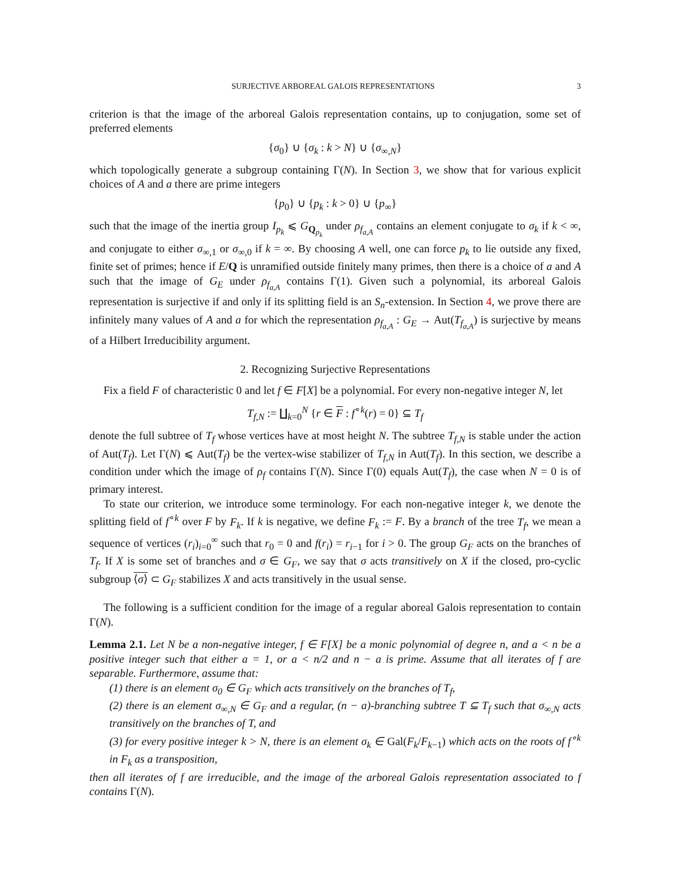SURJECTIVE ARBOREAL GALOIS REPRESENTATIONS 3
criterion is that the image of the arboreal Galois representation contains, up to conjugation, some set of preferred elements
{σ<sub>0</sub>} ∪ {σ<sub>k</sub> : k > N} ∪ {σ<sub>∞,N</sub>}
which topologically generate a subgroup containing Γ(N). In Section 3, we show that for various explicit choices of A and a there are prime integers
{p<sub>0</sub>} ∪ {p<sub>k</sub> : k > 0} ∪ {p<sub>∞</sub>}
such that the image of the inertia group I<sub>p<sub>k</sub></sub> ⩽ G<sub>Q<sub>p<sub>k</sub></sub></sub> under ρ<sub>f<sub>a,A</sub></sub> contains an element conjugate to σ<sub>k</sub> if k < ∞, and conjugate to either σ<sub>∞,1</sub> or σ<sub>∞,0</sub> if k = ∞. By choosing A well, one can force p<sub>k</sub> to lie outside any fixed, finite set of primes; hence if E/Q is unramified outside finitely many primes, then there is a choice of a and A such that the image of G<sub>E</sub> under ρ<sub>f<sub>a,A</sub></sub> contains Γ(1). Given such a polynomial, its arboreal Galois representation is surjective if and only if its splitting field is an S<sub>n</sub>-extension. In Section 4, we prove there are infinitely many values of A and a for which the representation ρ<sub>f<sub>a,A</sub></sub> : G<sub>E</sub> → Aut(T<sub>f<sub>a,A</sub></sub>) is surjective by means of a Hilbert Irreducibility argument.
2. Recognizing Surjective Representations
Fix a field F of characteristic 0 and let f ∈ F[X] be a polynomial. For every non-negative integer N, let
T<sub>f,N</sub> := ∐<sub>k=0</sub><sup>N</sup> {r ∈ F : f<sup>∘k</sup>(r) = 0} ⊆ T<sub>f</sub>
denote the full subtree of T<sub>f</sub> whose vertices have at most height N. The subtree T<sub>f,N</sub> is stable under the action of Aut(T<sub>f</sub>). Let Γ(N) ⩽ Aut(T<sub>f</sub>) be the vertex-wise stabilizer of T<sub>f,N</sub> in Aut(T<sub>f</sub>). In this section, we describe a condition under which the image of ρ<sub>f</sub> contains Γ(N). Since Γ(0) equals Aut(T<sub>f</sub>), the case when N = 0 is of primary interest.
To state our criterion, we introduce some terminology. For each non-negative integer k, we denote the splitting field of f<sup>∘k</sup> over F by F<sub>k</sub>. If k is negative, we define F<sub>k</sub> := F. By a branch of the tree T<sub>f</sub>, we mean a sequence of vertices (r<sub>i</sub>)<sub>i=0</sub><sup>∞</sup> such that r<sub>0</sub> = 0 and f(r<sub>i</sub>) = r<sub>i−1</sub> for i > 0. The group G<sub>F</sub> acts on the branches of T<sub>f</sub>. If X is some set of branches and σ ∈ G<sub>F</sub>, we say that σ acts transitively on X if the closed, pro-cyclic subgroup ⟨σ⟩ ⊂ G<sub>F</sub> stabilizes X and acts transitively in the usual sense.
The following is a sufficient condition for the image of a regular aboreal Galois representation to contain Γ(N).
Lemma 2.1. Let N be a non-negative integer, f ∈ F[X] be a monic polynomial of degree n, and a < n be a positive integer such that either a = 1, or a < n/2 and n − a is prime. Assume that all iterates of f are separable. Furthermore, assume that:
(1) there is an element σ<sub>0</sub> ∈ G<sub>F</sub> which acts transitively on the branches of T<sub>f</sub>,
(2) there is an element σ<sub>∞,N</sub> ∈ G<sub>F</sub> and a regular, (n − a)-branching subtree T ⊆ T<sub>f</sub> such that σ<sub>∞,N</sub> acts transitively on the branches of T, and
(3) for every positive integer k > N, there is an element σ<sub>k</sub> ∈ Gal(F<sub>k</sub>/F<sub>k−1</sub>) which acts on the roots of f<sup>∘k</sup> in F<sub>k</sub> as a transposition,
then all iterates of f are irreducible, and the image of the arboreal Galois representation associated to f contains Γ(N).